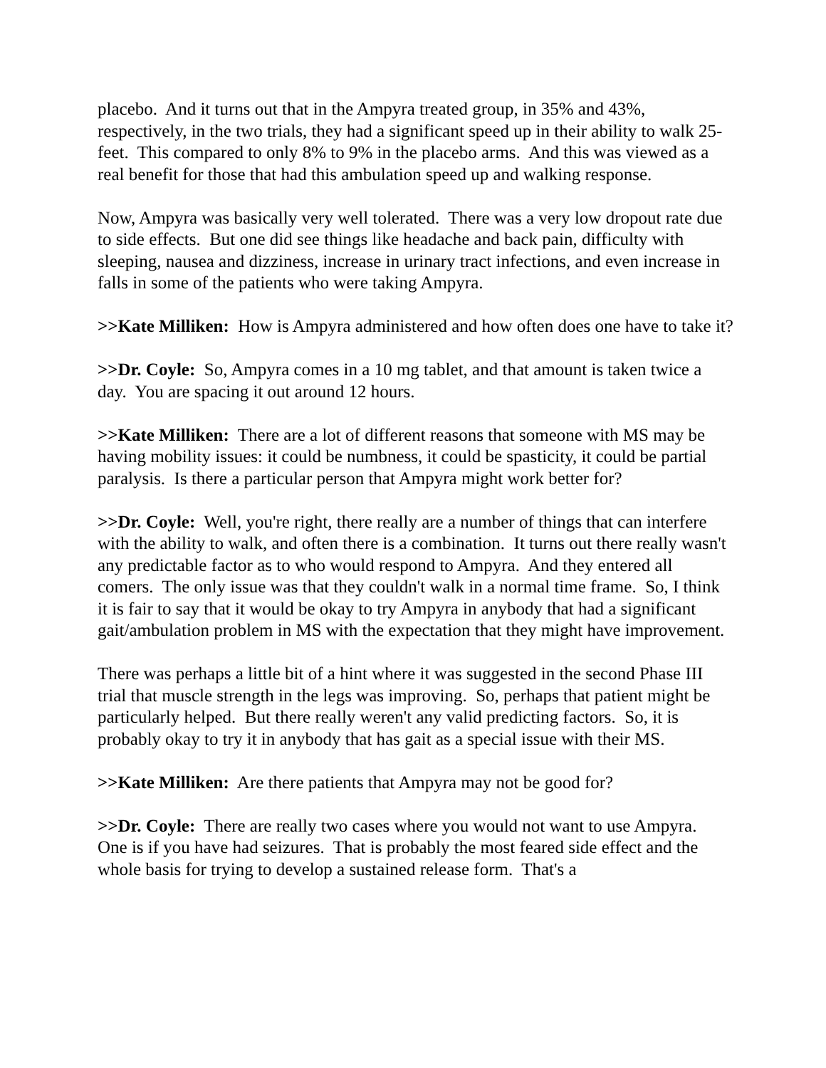placebo. And it turns out that in the Ampyra treated group, in 35% and 43%, respectively, in the two trials, they had a significant speed up in their ability to walk 25-feet. This compared to only 8% to 9% in the placebo arms. And this was viewed as a real benefit for those that had this ambulation speed up and walking response.
Now, Ampyra was basically very well tolerated. There was a very low dropout rate due to side effects. But one did see things like headache and back pain, difficulty with sleeping, nausea and dizziness, increase in urinary tract infections, and even increase in falls in some of the patients who were taking Ampyra.
>>Kate Milliken: How is Ampyra administered and how often does one have to take it?
>>Dr. Coyle: So, Ampyra comes in a 10 mg tablet, and that amount is taken twice a day. You are spacing it out around 12 hours.
>>Kate Milliken: There are a lot of different reasons that someone with MS may be having mobility issues: it could be numbness, it could be spasticity, it could be partial paralysis. Is there a particular person that Ampyra might work better for?
>>Dr. Coyle: Well, you're right, there really are a number of things that can interfere with the ability to walk, and often there is a combination. It turns out there really wasn't any predictable factor as to who would respond to Ampyra. And they entered all comers. The only issue was that they couldn't walk in a normal time frame. So, I think it is fair to say that it would be okay to try Ampyra in anybody that had a significant gait/ambulation problem in MS with the expectation that they might have improvement.
There was perhaps a little bit of a hint where it was suggested in the second Phase III trial that muscle strength in the legs was improving. So, perhaps that patient might be particularly helped. But there really weren't any valid predicting factors. So, it is probably okay to try it in anybody that has gait as a special issue with their MS.
>>Kate Milliken: Are there patients that Ampyra may not be good for?
>>Dr. Coyle: There are really two cases where you would not want to use Ampyra. One is if you have had seizures. That is probably the most feared side effect and the whole basis for trying to develop a sustained release form. That's a